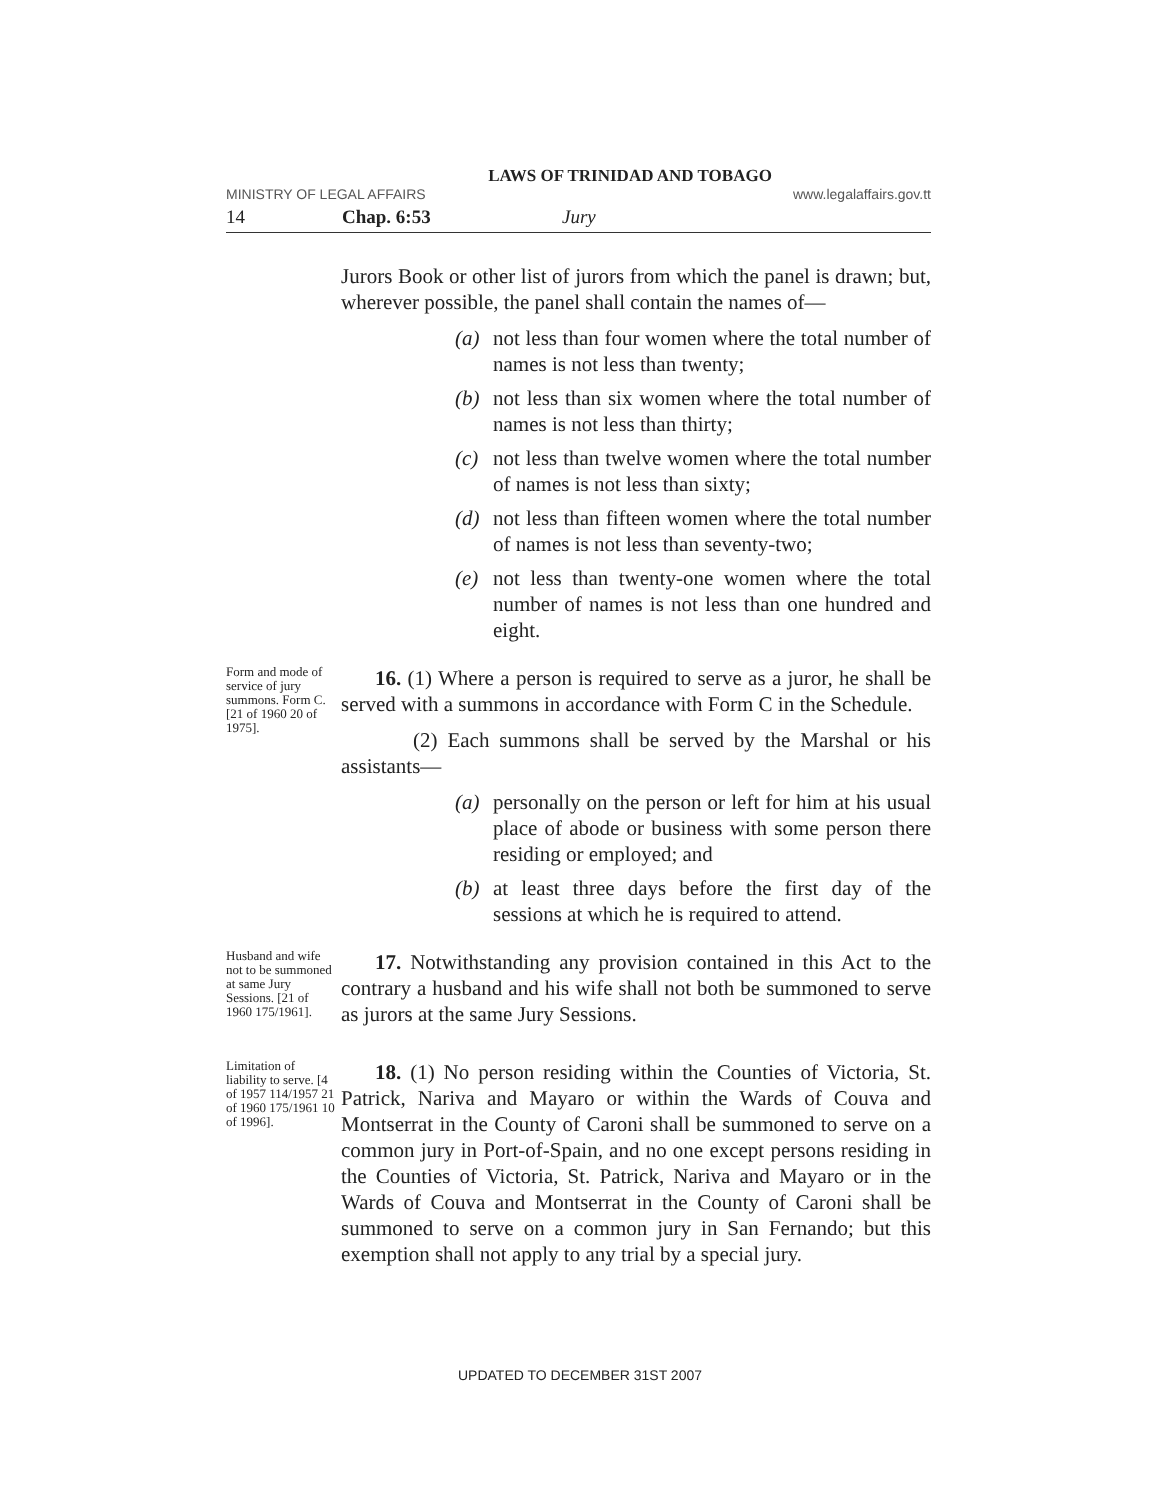LAWS OF TRINIDAD AND TOBAGO
MINISTRY OF LEGAL AFFAIRS www.legalaffairs.gov.tt
14 Chap. 6:53 Jury
Jurors Book or other list of jurors from which the panel is drawn; but, wherever possible, the panel shall contain the names of—
(a) not less than four women where the total number of names is not less than twenty;
(b) not less than six women where the total number of names is not less than thirty;
(c) not less than twelve women where the total number of names is not less than sixty;
(d) not less than fifteen women where the total number of names is not less than seventy-two;
(e) not less than twenty-one women where the total number of names is not less than one hundred and eight.
Form and mode of service of jury summons. Form C. [21 of 1960 20 of 1975].
16. (1) Where a person is required to serve as a juror, he shall be served with a summons in accordance with Form C in the Schedule.
(2) Each summons shall be served by the Marshal or his assistants—
(a) personally on the person or left for him at his usual place of abode or business with some person there residing or employed; and
(b) at least three days before the first day of the sessions at which he is required to attend.
Husband and wife not to be summoned at same Jury Sessions. [21 of 1960 175/1961].
17. Notwithstanding any provision contained in this Act to the contrary a husband and his wife shall not both be summoned to serve as jurors at the same Jury Sessions.
Limitation of liability to serve. [4 of 1957 114/1957 21 of 1960 175/1961 10 of 1996].
18. (1) No person residing within the Counties of Victoria, St. Patrick, Nariva and Mayaro or within the Wards of Couva and Montserrat in the County of Caroni shall be summoned to serve on a common jury in Port-of-Spain, and no one except persons residing in the Counties of Victoria, St. Patrick, Nariva and Mayaro or in the Wards of Couva and Montserrat in the County of Caroni shall be summoned to serve on a common jury in San Fernando; but this exemption shall not apply to any trial by a special jury.
UPDATED TO DECEMBER 31ST 2007